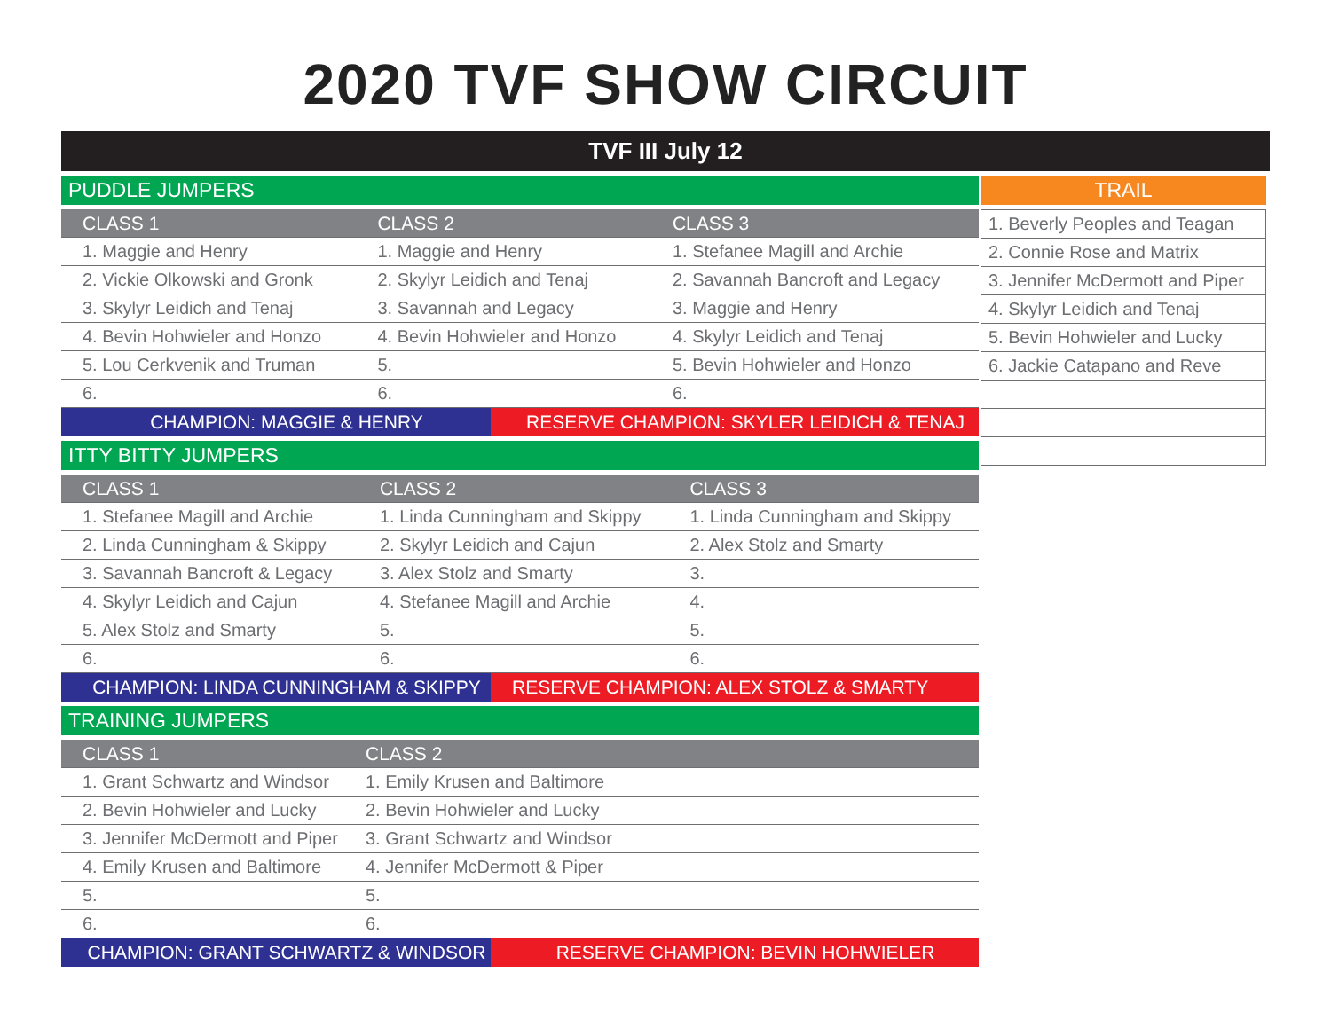2020 TVF SHOW CIRCUIT
TVF III July 12
PUDDLE JUMPERS
| CLASS 1 | CLASS 2 | CLASS 3 |
| --- | --- | --- |
| 1. Maggie and Henry | 1. Maggie and Henry | 1. Stefanee Magill and Archie |
| 2. Vickie Olkowski and Gronk | 2. Skylyr Leidich and Tenaj | 2. Savannah Bancroft and Legacy |
| 3. Skylyr Leidich and Tenaj | 3. Savannah and Legacy | 3. Maggie and Henry |
| 4. Bevin Hohwieler and Honzo | 4. Bevin Hohwieler and Honzo | 4. Skylyr Leidich and Tenaj |
| 5. Lou Cerkvenik and Truman | 5. | 5. Bevin Hohwieler and Honzo |
| 6. | 6. | 6. |
| CHAMPION: MAGGIE & HENRY | RESERVE CHAMPION: SKYLER LEIDICH & TENAJ |
ITTY BITTY JUMPERS
| CLASS 1 | CLASS 2 | CLASS 3 |
| --- | --- | --- |
| 1. Stefanee Magill and Archie | 1. Linda Cunningham and Skippy | 1. Linda Cunningham and Skippy |
| 2. Linda Cunningham & Skippy | 2. Skylyr Leidich and Cajun | 2. Alex Stolz and Smarty |
| 3. Savannah Bancroft & Legacy | 3. Alex Stolz and Smarty | 3. |
| 4. Skylyr Leidich and Cajun | 4. Stefanee Magill and Archie | 4. |
| 5. Alex Stolz and Smarty | 5. | 5. |
| 6. | 6. | 6. |
| CHAMPION: LINDA CUNNINGHAM & SKIPPY | RESERVE CHAMPION: ALEX STOLZ & SMARTY |
TRAINING JUMPERS
| CLASS 1 | CLASS 2 |
| --- | --- |
| 1. Grant Schwartz and Windsor | 1. Emily Krusen and Baltimore |
| 2. Bevin Hohwieler and Lucky | 2. Bevin Hohwieler and Lucky |
| 3. Jennifer McDermott and Piper | 3. Grant Schwartz and Windsor |
| 4. Emily Krusen and Baltimore | 4. Jennifer McDermott & Piper |
| 5. | 5. |
| 6. | 6. |
| CHAMPION: GRANT SCHWARTZ & WINDSOR | RESERVE CHAMPION: BEVIN HOHWIELER |
TRAIL
| 1. Beverly Peoples and Teagan |
| 2. Connie Rose and Matrix |
| 3. Jennifer McDermott and Piper |
| 4. Skylyr Leidich and Tenaj |
| 5. Bevin Hohwieler and Lucky |
| 6. Jackie Catapano and Reve |